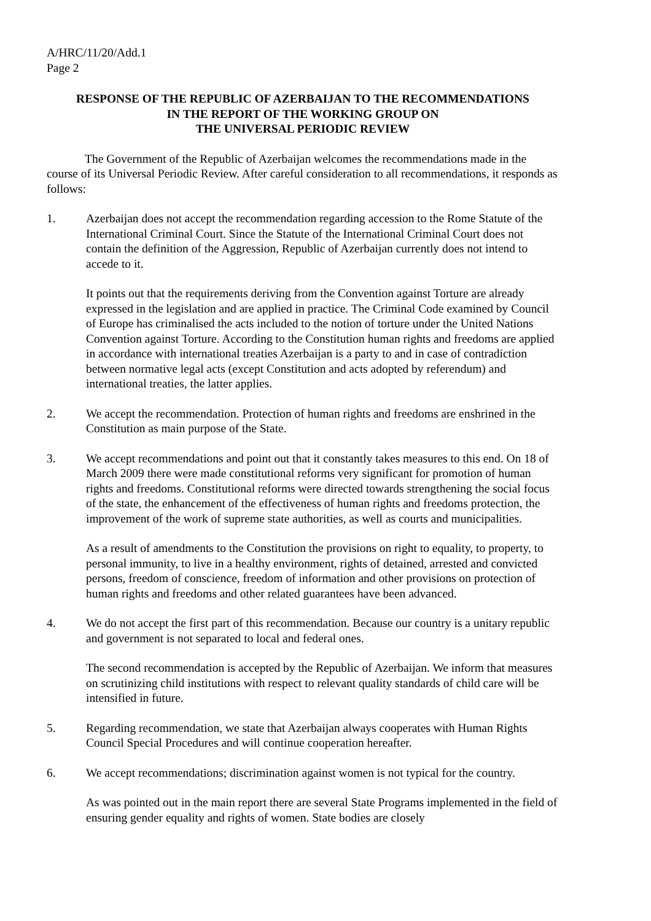A/HRC/11/20/Add.1
Page 2
RESPONSE OF THE REPUBLIC OF AZERBAIJAN TO THE RECOMMENDATIONS
IN THE REPORT OF THE WORKING GROUP ON
THE UNIVERSAL PERIODIC REVIEW
The Government of the Republic of Azerbaijan welcomes the recommendations made in the course of its Universal Periodic Review. After careful consideration to all recommendations, it responds as follows:
1. Azerbaijan does not accept the recommendation regarding accession to the Rome Statute of the International Criminal Court. Since the Statute of the International Criminal Court does not contain the definition of the Aggression, Republic of Azerbaijan currently does not intend to accede to it.
It points out that the requirements deriving from the Convention against Torture are already expressed in the legislation and are applied in practice. The Criminal Code examined by Council of Europe has criminalised the acts included to the notion of torture under the United Nations Convention against Torture. According to the Constitution human rights and freedoms are applied in accordance with international treaties Azerbaijan is a party to and in case of contradiction between normative legal acts (except Constitution and acts adopted by referendum) and international treaties, the latter applies.
2. We accept the recommendation. Protection of human rights and freedoms are enshrined in the Constitution as main purpose of the State.
3. We accept recommendations and point out that it constantly takes measures to this end. On 18 of March 2009 there were made constitutional reforms very significant for promotion of human rights and freedoms. Constitutional reforms were directed towards strengthening the social focus of the state, the enhancement of the effectiveness of human rights and freedoms protection, the improvement of the work of supreme state authorities, as well as courts and municipalities.
As a result of amendments to the Constitution the provisions on right to equality, to property, to personal immunity, to live in a healthy environment, rights of detained, arrested and convicted persons, freedom of conscience, freedom of information and other provisions on protection of human rights and freedoms and other related guarantees have been advanced.
4. We do not accept the first part of this recommendation. Because our country is a unitary republic and government is not separated to local and federal ones.
The second recommendation is accepted by the Republic of Azerbaijan. We inform that measures on scrutinizing child institutions with respect to relevant quality standards of child care will be intensified in future.
5. Regarding recommendation, we state that Azerbaijan always cooperates with Human Rights Council Special Procedures and will continue cooperation hereafter.
6. We accept recommendations; discrimination against women is not typical for the country.
As was pointed out in the main report there are several State Programs implemented in the field of ensuring gender equality and rights of women. State bodies are closely